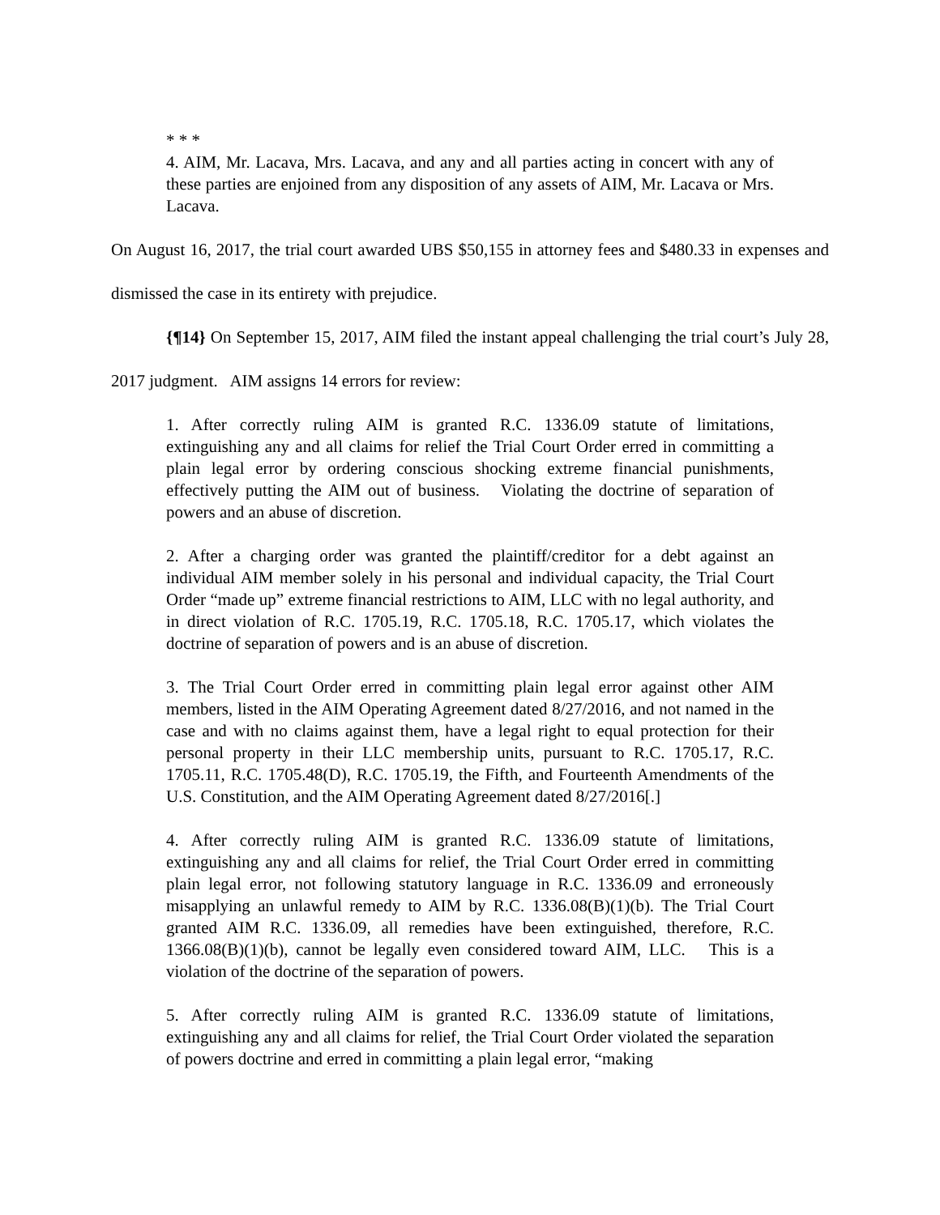* * *
4. AIM, Mr. Lacava, Mrs. Lacava, and any and all parties acting in concert with any of these parties are enjoined from any disposition of any assets of AIM, Mr. Lacava or Mrs. Lacava.
On August 16, 2017, the trial court awarded UBS $50,155 in attorney fees and $480.33 in expenses and dismissed the case in its entirety with prejudice.
{¶14} On September 15, 2017, AIM filed the instant appeal challenging the trial court’s July 28, 2017 judgment. AIM assigns 14 errors for review:
1. After correctly ruling AIM is granted R.C. 1336.09 statute of limitations, extinguishing any and all claims for relief the Trial Court Order erred in committing a plain legal error by ordering conscious shocking extreme financial punishments, effectively putting the AIM out of business. Violating the doctrine of separation of powers and an abuse of discretion.
2. After a charging order was granted the plaintiff/creditor for a debt against an individual AIM member solely in his personal and individual capacity, the Trial Court Order “made up” extreme financial restrictions to AIM, LLC with no legal authority, and in direct violation of R.C. 1705.19, R.C. 1705.18, R.C. 1705.17, which violates the doctrine of separation of powers and is an abuse of discretion.
3. The Trial Court Order erred in committing plain legal error against other AIM members, listed in the AIM Operating Agreement dated 8/27/2016, and not named in the case and with no claims against them, have a legal right to equal protection for their personal property in their LLC membership units, pursuant to R.C. 1705.17, R.C. 1705.11, R.C. 1705.48(D), R.C. 1705.19, the Fifth, and Fourteenth Amendments of the U.S. Constitution, and the AIM Operating Agreement dated 8/27/2016[.]
4. After correctly ruling AIM is granted R.C. 1336.09 statute of limitations, extinguishing any and all claims for relief, the Trial Court Order erred in committing plain legal error, not following statutory language in R.C. 1336.09 and erroneously misapplying an unlawful remedy to AIM by R.C. 1336.08(B)(1)(b). The Trial Court granted AIM R.C. 1336.09, all remedies have been extinguished, therefore, R.C. 1366.08(B)(1)(b), cannot be legally even considered toward AIM, LLC. This is a violation of the doctrine of the separation of powers.
5. After correctly ruling AIM is granted R.C. 1336.09 statute of limitations, extinguishing any and all claims for relief, the Trial Court Order violated the separation of powers doctrine and erred in committing a plain legal error, “making